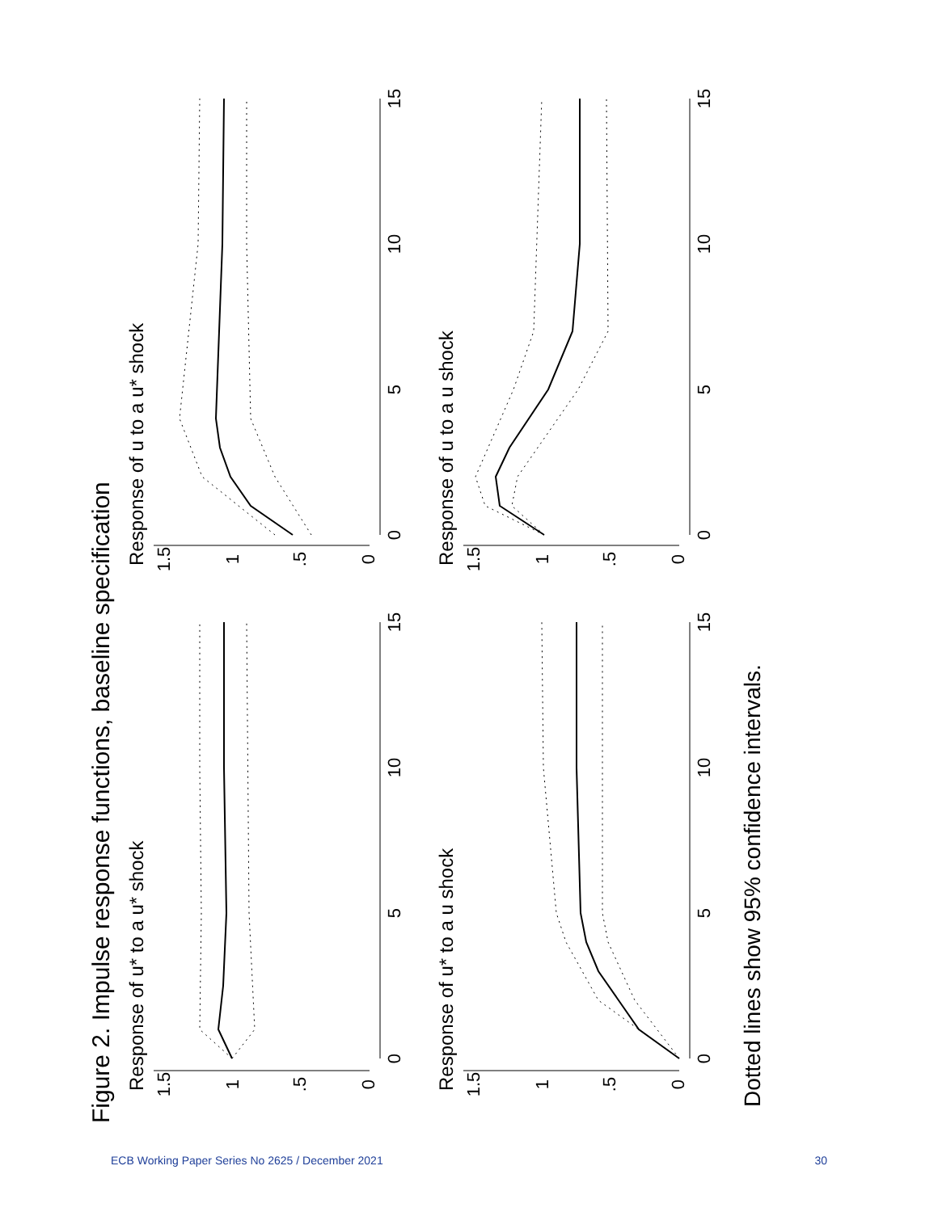Figure 2. Impulse response functions, baseline specification
Dotted lines show 95% confidence intervals.
Response of u* to a u* shock
0
5
10
15
Response of u to a u* shock
0
5
10
15
Response of u* to a u shock
0
5
10
15
Response of u to a u shock
0
5
10
15
1.5
1
.5
0
1.5
1
.5
0
1.5
1
.5
0
1.5
1
.5
0
ECB Working Paper Series No 2625 / December 2021 30